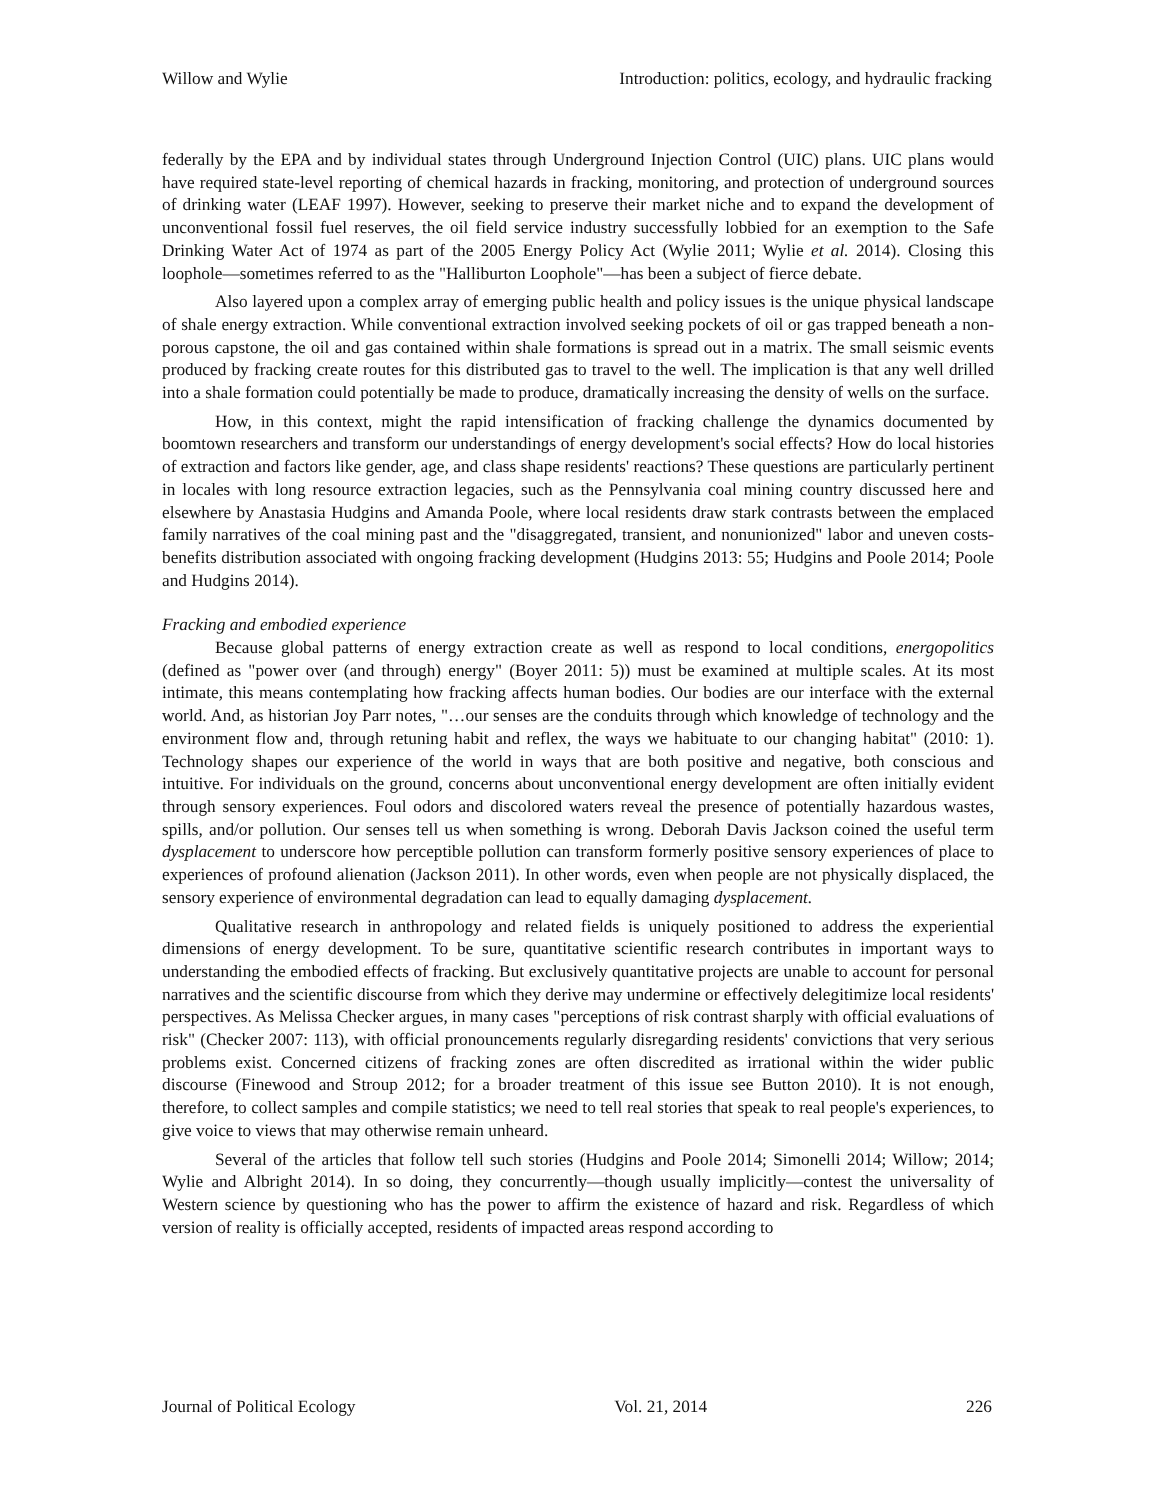Willow and Wylie Introduction: politics, ecology, and hydraulic fracking
federally by the EPA and by individual states through Underground Injection Control (UIC) plans. UIC plans would have required state-level reporting of chemical hazards in fracking, monitoring, and protection of underground sources of drinking water (LEAF 1997). However, seeking to preserve their market niche and to expand the development of unconventional fossil fuel reserves, the oil field service industry successfully lobbied for an exemption to the Safe Drinking Water Act of 1974 as part of the 2005 Energy Policy Act (Wylie 2011; Wylie et al. 2014). Closing this loophole—sometimes referred to as the "Halliburton Loophole"—has been a subject of fierce debate.
Also layered upon a complex array of emerging public health and policy issues is the unique physical landscape of shale energy extraction. While conventional extraction involved seeking pockets of oil or gas trapped beneath a non-porous capstone, the oil and gas contained within shale formations is spread out in a matrix. The small seismic events produced by fracking create routes for this distributed gas to travel to the well. The implication is that any well drilled into a shale formation could potentially be made to produce, dramatically increasing the density of wells on the surface.
How, in this context, might the rapid intensification of fracking challenge the dynamics documented by boomtown researchers and transform our understandings of energy development's social effects? How do local histories of extraction and factors like gender, age, and class shape residents' reactions? These questions are particularly pertinent in locales with long resource extraction legacies, such as the Pennsylvania coal mining country discussed here and elsewhere by Anastasia Hudgins and Amanda Poole, where local residents draw stark contrasts between the emplaced family narratives of the coal mining past and the "disaggregated, transient, and nonunionized" labor and uneven costs-benefits distribution associated with ongoing fracking development (Hudgins 2013: 55; Hudgins and Poole 2014; Poole and Hudgins 2014).
Fracking and embodied experience
Because global patterns of energy extraction create as well as respond to local conditions, energopolitics (defined as "power over (and through) energy" (Boyer 2011: 5)) must be examined at multiple scales. At its most intimate, this means contemplating how fracking affects human bodies. Our bodies are our interface with the external world. And, as historian Joy Parr notes, "…our senses are the conduits through which knowledge of technology and the environment flow and, through retuning habit and reflex, the ways we habituate to our changing habitat" (2010: 1). Technology shapes our experience of the world in ways that are both positive and negative, both conscious and intuitive. For individuals on the ground, concerns about unconventional energy development are often initially evident through sensory experiences. Foul odors and discolored waters reveal the presence of potentially hazardous wastes, spills, and/or pollution. Our senses tell us when something is wrong. Deborah Davis Jackson coined the useful term dysplacement to underscore how perceptible pollution can transform formerly positive sensory experiences of place to experiences of profound alienation (Jackson 2011). In other words, even when people are not physically displaced, the sensory experience of environmental degradation can lead to equally damaging dysplacement.
Qualitative research in anthropology and related fields is uniquely positioned to address the experiential dimensions of energy development. To be sure, quantitative scientific research contributes in important ways to understanding the embodied effects of fracking. But exclusively quantitative projects are unable to account for personal narratives and the scientific discourse from which they derive may undermine or effectively delegitimize local residents' perspectives. As Melissa Checker argues, in many cases "perceptions of risk contrast sharply with official evaluations of risk" (Checker 2007: 113), with official pronouncements regularly disregarding residents' convictions that very serious problems exist. Concerned citizens of fracking zones are often discredited as irrational within the wider public discourse (Finewood and Stroup 2012; for a broader treatment of this issue see Button 2010). It is not enough, therefore, to collect samples and compile statistics; we need to tell real stories that speak to real people's experiences, to give voice to views that may otherwise remain unheard.
Several of the articles that follow tell such stories (Hudgins and Poole 2014; Simonelli 2014; Willow; 2014; Wylie and Albright 2014). In so doing, they concurrently—though usually implicitly—contest the universality of Western science by questioning who has the power to affirm the existence of hazard and risk. Regardless of which version of reality is officially accepted, residents of impacted areas respond according to
Journal of Political Ecology Vol. 21, 2014 226